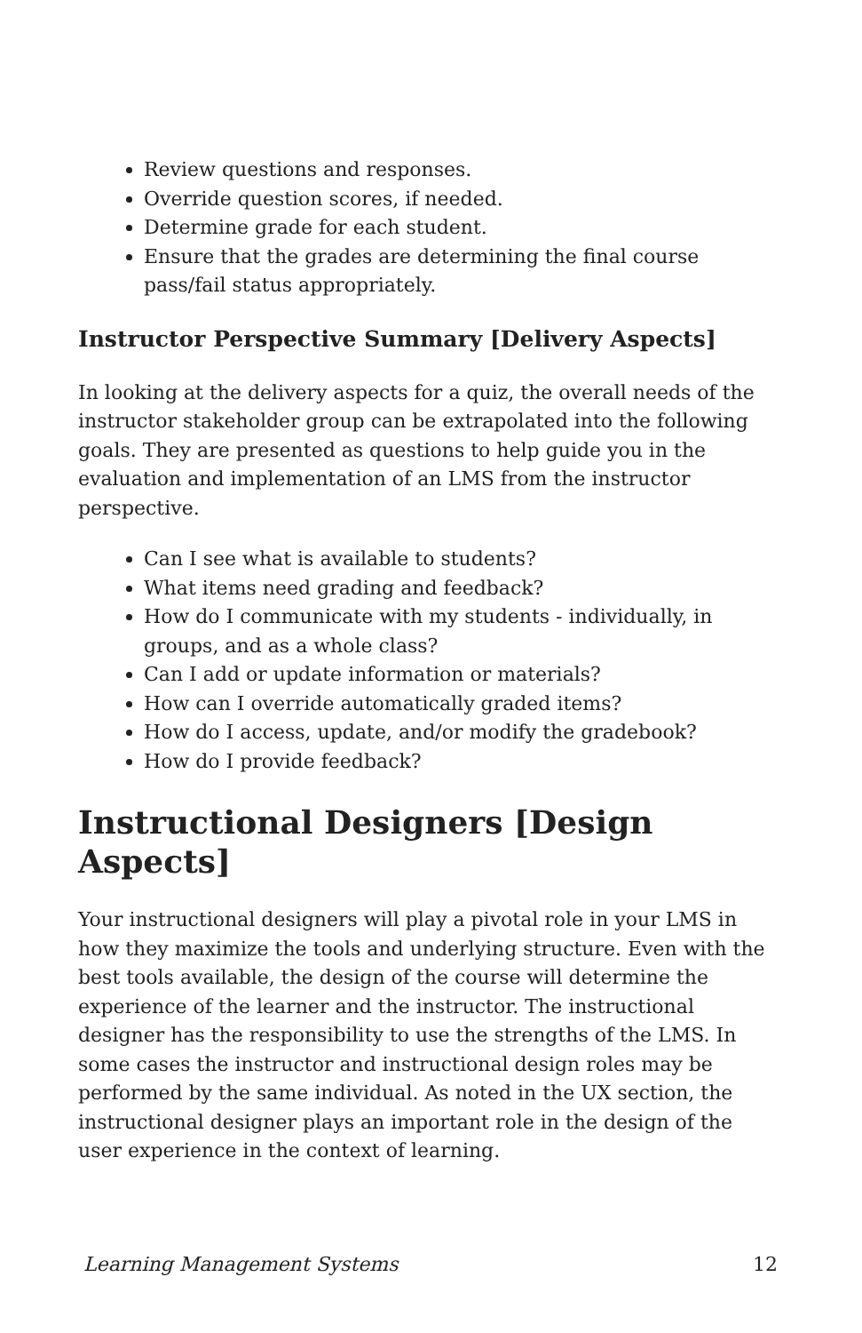Review questions and responses.
Override question scores, if needed.
Determine grade for each student.
Ensure that the grades are determining the final course pass/fail status appropriately.
Instructor Perspective Summary [Delivery Aspects]
In looking at the delivery aspects for a quiz, the overall needs of the instructor stakeholder group can be extrapolated into the following goals. They are presented as questions to help guide you in the evaluation and implementation of an LMS from the instructor perspective.
Can I see what is available to students?
What items need grading and feedback?
How do I communicate with my students - individually, in groups, and as a whole class?
Can I add or update information or materials?
How can I override automatically graded items?
How do I access, update, and/or modify the gradebook?
How do I provide feedback?
Instructional Designers [Design Aspects]
Your instructional designers will play a pivotal role in your LMS in how they maximize the tools and underlying structure. Even with the best tools available, the design of the course will determine the experience of the learner and the instructor. The instructional designer has the responsibility to use the strengths of the LMS. In some cases the instructor and instructional design roles may be performed by the same individual. As noted in the UX section, the instructional designer plays an important role in the design of the user experience in the context of learning.
Learning Management Systems 12